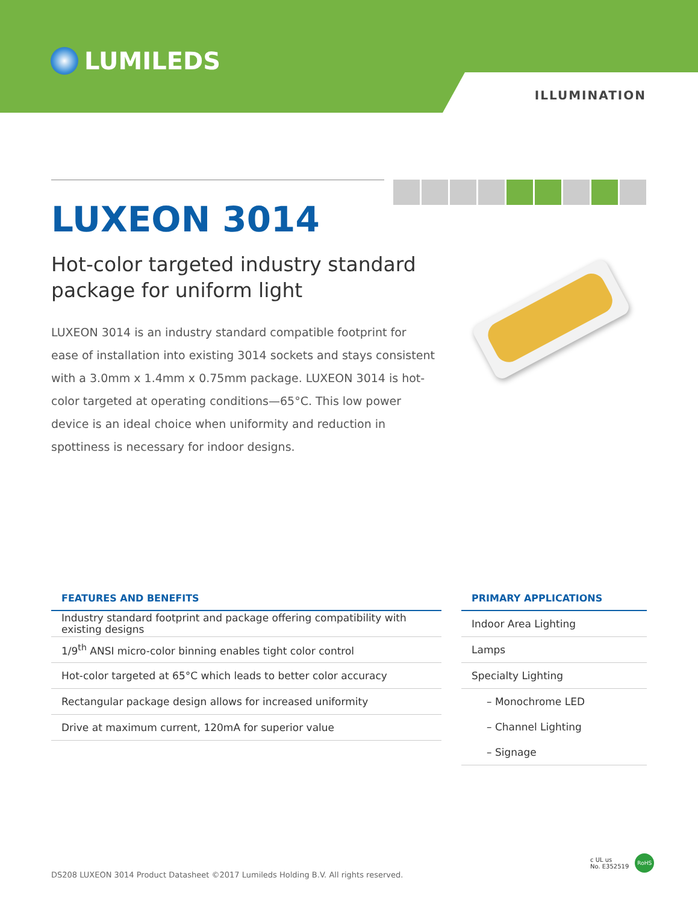LUMILEDS
ILLUMINATION
LUXEON 3014
Hot-color targeted industry standard package for uniform light
LUXEON 3014 is an industry standard compatible footprint for ease of installation into existing 3014 sockets and stays consistent with a 3.0mm x 1.4mm x 0.75mm package. LUXEON 3014 is hot-color targeted at operating conditions—65°C. This low power device is an ideal choice when uniformity and reduction in spottiness is necessary for indoor designs.
| FEATURES AND BENEFITS |
| --- |
| Industry standard footprint and package offering compatibility with existing designs |
| 1/9<sup>th</sup> ANSI micro-color binning enables tight color control |
| Hot-color targeted at 65°C which leads to better color accuracy |
| Rectangular package design allows for increased uniformity |
| Drive at maximum current, 120mA for superior value |
| PRIMARY APPLICATIONS |
| --- |
| Indoor Area Lighting |
| Lamps |
| Specialty Lighting |
| – Monochrome LED |
| – Channel Lighting |
| – Signage |
c UL us
No. E352519
RoHS
DS208 LUXEON 3014 Product Datasheet ©2017 Lumileds Holding B.V. All rights reserved.